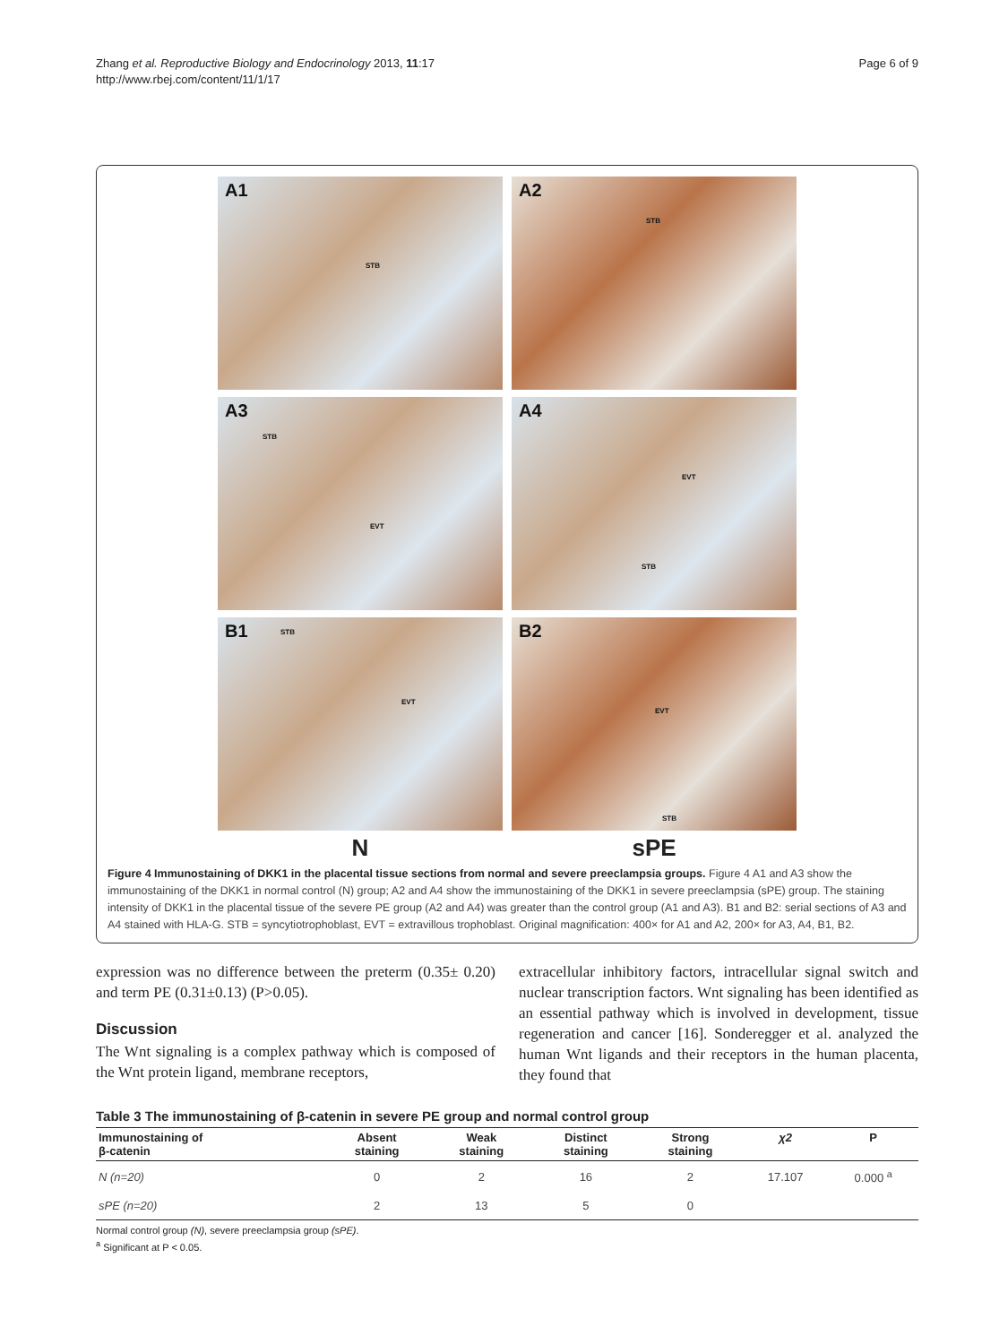Zhang et al. Reproductive Biology and Endocrinology 2013, 11:17
http://www.rbej.com/content/11/1/17
Page 6 of 9
A1
STB
A2
STB
A3
STB
EVT
A4
EVT
STB
B1 STB
EVT
B2
EVT
STB
N
sPE
Figure 4 Immunostaining of DKK1 in the placental tissue sections from normal and severe preeclampsia groups. Figure 4 A1 and A3 show the immunostaining of the DKK1 in normal control (N) group; A2 and A4 show the immunostaining of the DKK1 in severe preeclampsia (sPE) group. The staining intensity of DKK1 in the placental tissue of the severe PE group (A2 and A4) was greater than the control group (A1 and A3). B1 and B2: serial sections of A3 and A4 stained with HLA-G. STB = syncytiotrophoblast, EVT = extravillous trophoblast. Original magnification: 400× for A1 and A2, 200× for A3, A4, B1, B2.
expression was no difference between the preterm (0.35± 0.20) and term PE (0.31±0.13) (P>0.05).
Discussion
The Wnt signaling is a complex pathway which is composed of the Wnt protein ligand, membrane receptors,
extracellular inhibitory factors, intracellular signal switch and nuclear transcription factors. Wnt signaling has been identified as an essential pathway which is involved in development, tissue regeneration and cancer [16]. Sonderegger et al. analyzed the human Wnt ligands and their receptors in the human placenta, they found that
Table 3 The immunostaining of β-catenin in severe PE group and normal control group
| Immunostaining of β-catenin | Absent staining | Weak staining | Distinct staining | Strong staining | χ2 | P |
| --- | --- | --- | --- | --- | --- | --- |
| N (n=20) | 0 | 2 | 16 | 2 | 17.107 | 0.000 <sup>a</sup> |
| sPE (n=20) | 2 | 13 | 5 | 0 | | |
Normal control group (N), severe preeclampsia group (sPE).
<sup>a</sup> Significant at P < 0.05.